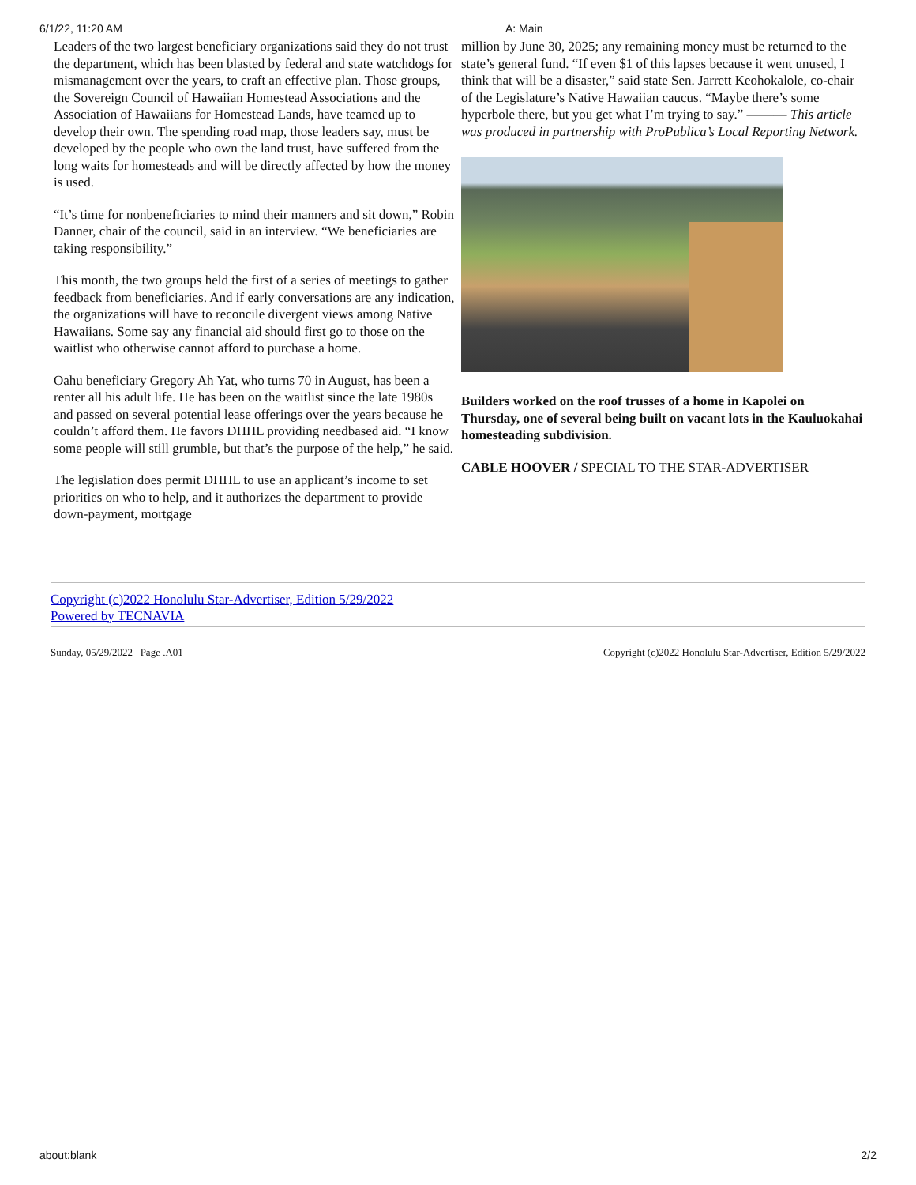6/1/22, 11:20 AM A: Main
Leaders of the two largest beneficiary organizations said they do not trust the department, which has been blasted by federal and state watchdogs for mismanagement over the years, to craft an effective plan. Those groups, the Sovereign Council of Hawaiian Homestead Associations and the Association of Hawaiians for Homestead Lands, have teamed up to develop their own. The spending road map, those leaders say, must be developed by the people who own the land trust, have suffered from the long waits for homesteads and will be directly affected by how the money is used.
“It’s time for nonbeneficiaries to mind their manners and sit down,” Robin Danner, chair of the council, said in an interview. “We beneficiaries are taking responsibility.”
This month, the two groups held the first of a series of meetings to gather feedback from beneficiaries. And if early conversations are any indication, the organizations will have to reconcile divergent views among Native Hawaiians. Some say any financial aid should first go to those on the waitlist who otherwise cannot afford to purchase a home.
Oahu beneficiary Gregory Ah Yat, who turns 70 in August, has been a renter all his adult life. He has been on the waitlist since the late 1980s and passed on several potential lease offerings over the years because he couldn’t afford them. He favors DHHL providing needbased aid. “I know some people will still grumble, but that’s the purpose of the help,” he said.
The legislation does permit DHHL to use an applicant’s income to set priorities on who to help, and it authorizes the department to provide down-payment, mortgage
million by June 30, 2025; any remaining money must be returned to the state’s general fund. “If even $1 of this lapses because it went unused, I think that will be a disaster,” said state Sen. Jarrett Keohokalole, co-chair of the Legislature’s Native Hawaiian caucus. “Maybe there’s some hyperbole there, but you get what I’m trying to say.” ——— This article was produced in partnership with ProPublica’s Local Reporting Network.
Builders worked on the roof trusses of a home in Kapolei on Thursday, one of several being built on vacant lots in the Kauluokahai homesteading subdivision.
CABLE HOOVER / SPECIAL TO THE STAR-ADVERTISER
Copyright (c)2022 Honolulu Star-Advertiser, Edition 5/29/2022
Powered by TECNAVIA
Sunday, 05/29/2022 Page .A01 Copyright (c)2022 Honolulu Star-Advertiser, Edition 5/29/2022
about:blank 2/2